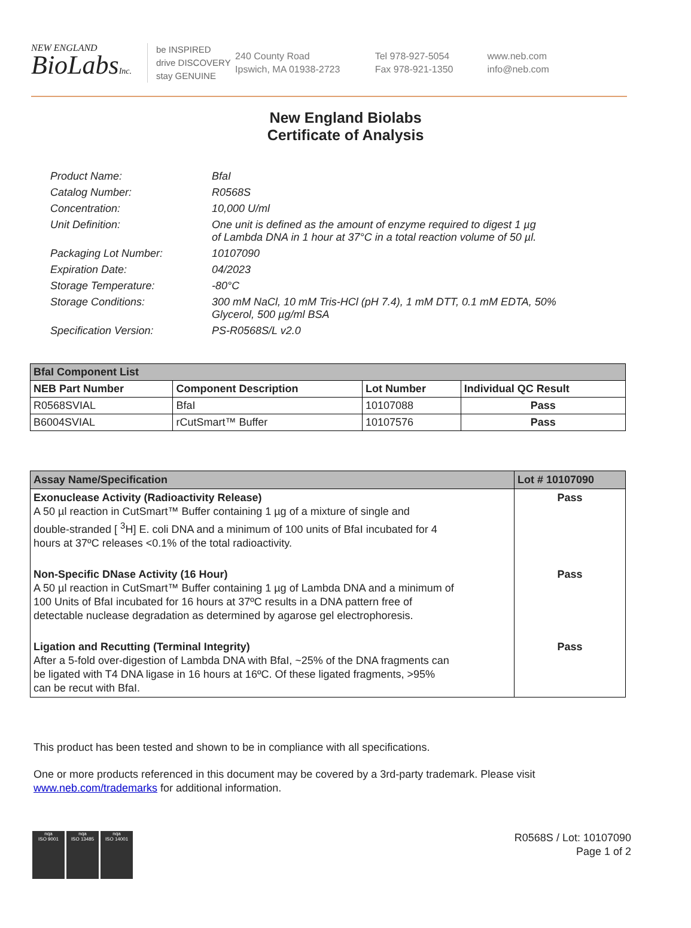NEW ENGLAND
BioLabsInc.
be INSPIRED
drive DISCOVERY
stay GENUINE
240 County Road
Ipswich, MA 01938-2723
Tel 978-927-5054
Fax 978-921-1350
www.neb.com
info@neb.com
New England Biolabs
Certificate of Analysis
| Product Name: | BfaI |
| Catalog Number: | R0568S |
| Concentration: | 10,000 U/ml |
| Unit Definition: | One unit is defined as the amount of enzyme required to digest 1 µg of Lambda DNA in 1 hour at 37°C in a total reaction volume of 50 µl. |
| Packaging Lot Number: | 10107090 |
| Expiration Date: | 04/2023 |
| Storage Temperature: | -80°C |
| Storage Conditions: | 300 mM NaCl, 10 mM Tris-HCl (pH 7.4), 1 mM DTT, 0.1 mM EDTA, 50% Glycerol, 500 µg/ml BSA |
| Specification Version: | PS-R0568S/L v2.0 |
| BfaI Component List | | | |
| --- | --- | --- | --- |
| NEB Part Number | Component Description | Lot Number | Individual QC Result |
| R0568SVIAL | BfaI | 10107088 | Pass |
| B6004SVIAL | rCutSmart™ Buffer | 10107576 | Pass |
| Assay Name/Specification | Lot # 10107090 |
| --- | --- |
| Exonuclease Activity (Radioactivity Release) A 50 µl reaction in CutSmart™ Buffer containing 1 µg of a mixture of single and double-stranded [ <sup>3</sup>H] E. coli DNA and a minimum of 100 units of BfaI incubated for 4 hours at 37ºC releases <0.1% of the total radioactivity. | Pass |
| Non-Specific DNase Activity (16 Hour) A 50 µl reaction in CutSmart™ Buffer containing 1 µg of Lambda DNA and a minimum of 100 Units of BfaI incubated for 16 hours at 37ºC results in a DNA pattern free of detectable nuclease degradation as determined by agarose gel electrophoresis. | Pass |
| Ligation and Recutting (Terminal Integrity) After a 5-fold over-digestion of Lambda DNA with BfaI, ~25% of the DNA fragments can be ligated with T4 DNA ligase in 16 hours at 16ºC. Of these ligated fragments, >95% can be recut with BfaI. | Pass |
This product has been tested and shown to be in compliance with all specifications.
One or more products referenced in this document may be covered by a 3rd-party trademark. Please visit
www.neb.com/trademarks for additional information.
nqa
ISO 9001
nqa
ISO 13485
nqa
ISO 14001
R0568S / Lot: 10107090
Page 1 of 2